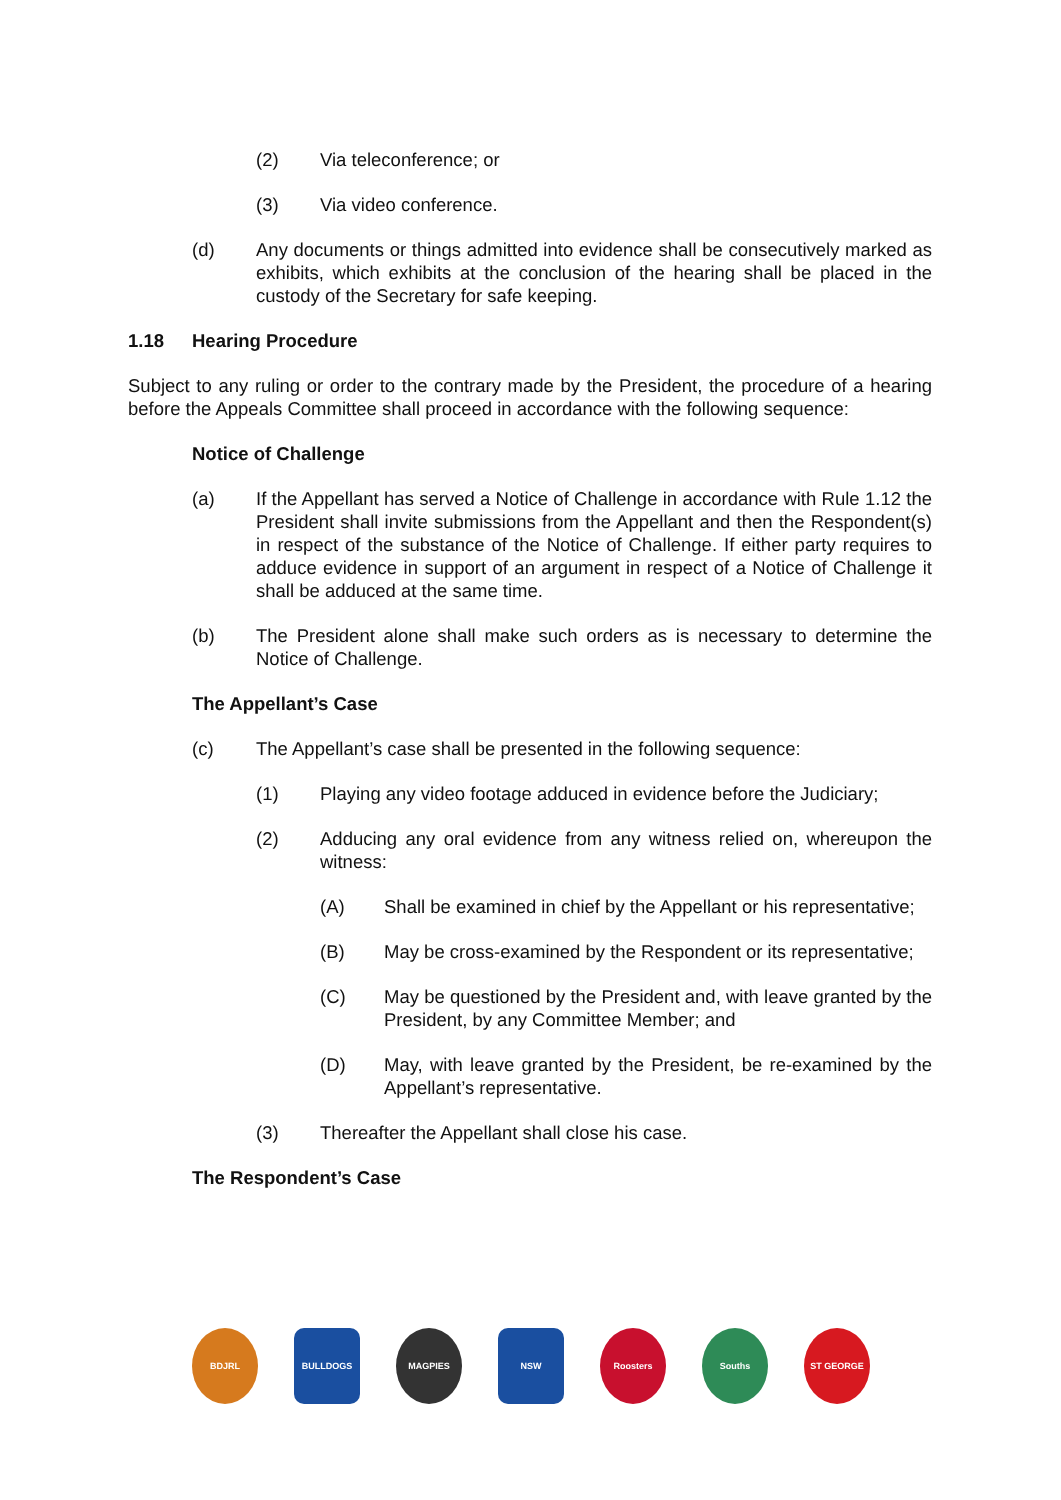(2) Via teleconference; or
(3) Via video conference.
(d) Any documents or things admitted into evidence shall be consecutively marked as exhibits, which exhibits at the conclusion of the hearing shall be placed in the custody of the Secretary for safe keeping.
1.18 Hearing Procedure
Subject to any ruling or order to the contrary made by the President, the procedure of a hearing before the Appeals Committee shall proceed in accordance with the following sequence:
Notice of Challenge
(a) If the Appellant has served a Notice of Challenge in accordance with Rule 1.12 the President shall invite submissions from the Appellant and then the Respondent(s) in respect of the substance of the Notice of Challenge. If either party requires to adduce evidence in support of an argument in respect of a Notice of Challenge it shall be adduced at the same time.
(b) The President alone shall make such orders as is necessary to determine the Notice of Challenge.
The Appellant’s Case
(c) The Appellant’s case shall be presented in the following sequence:
(1) Playing any video footage adduced in evidence before the Judiciary;
(2) Adducing any oral evidence from any witness relied on, whereupon the witness:
(A) Shall be examined in chief by the Appellant or his representative;
(B) May be cross-examined by the Respondent or its representative;
(C) May be questioned by the President and, with leave granted by the President, by any Committee Member; and
(D) May, with leave granted by the President, be re-examined by the Appellant’s representative.
(3) Thereafter the Appellant shall close his case.
The Respondent’s Case
BDJRL BULLDOGS MAGPIES NSW Roosters Souths ST GEORGE